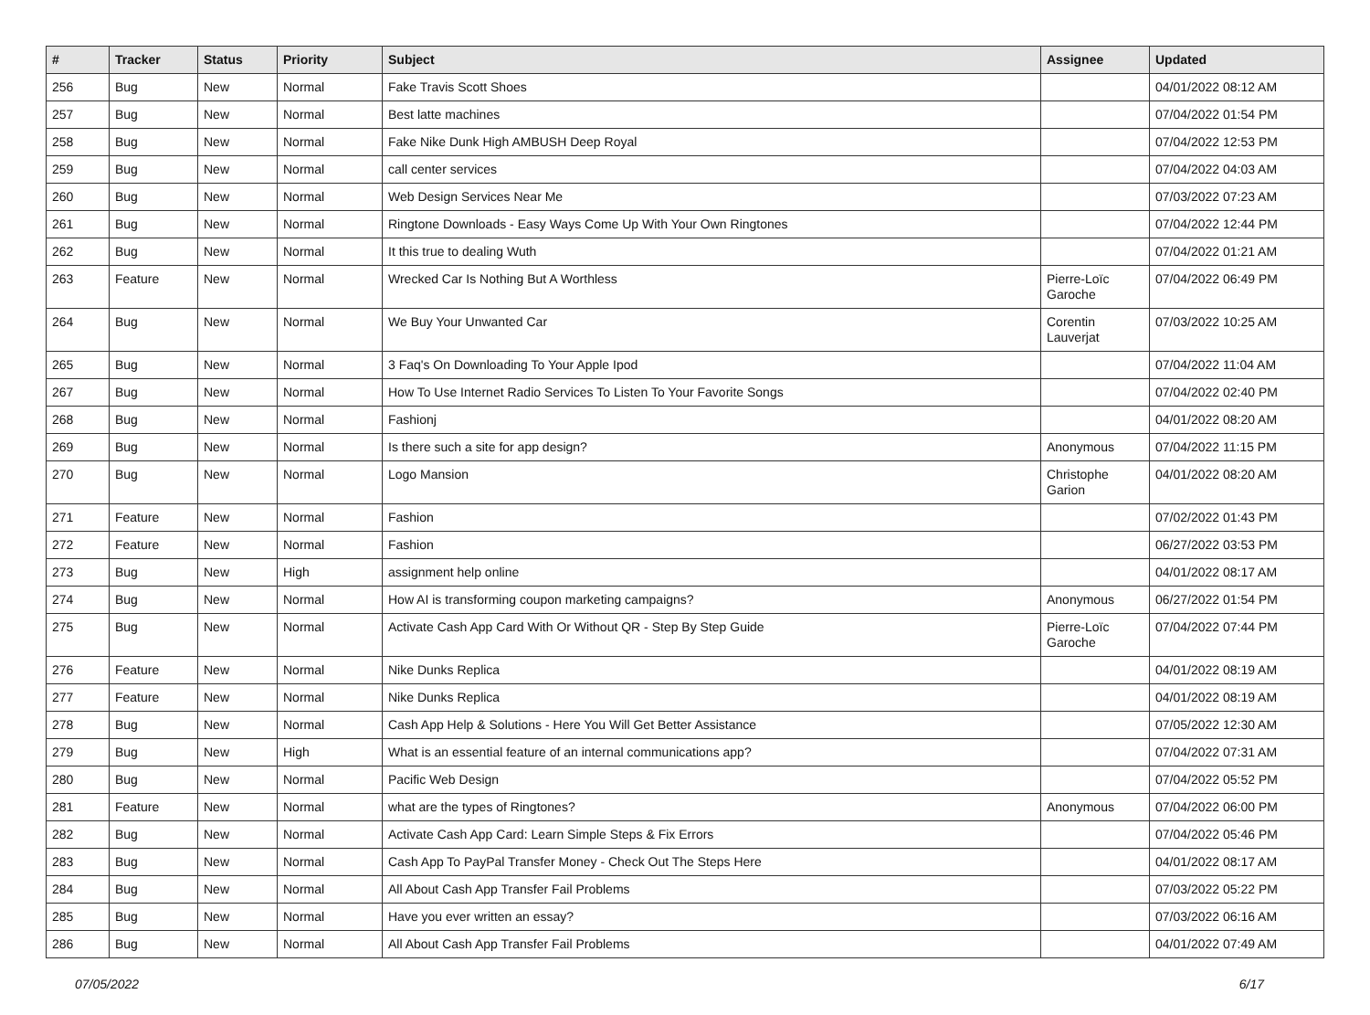| # | Tracker | Status | Priority | Subject | Assignee | Updated |
| --- | --- | --- | --- | --- | --- | --- |
| 256 | Bug | New | Normal | Fake Travis Scott Shoes | | 04/01/2022 08:12 AM |
| 257 | Bug | New | Normal | Best latte machines | | 07/04/2022 01:54 PM |
| 258 | Bug | New | Normal | Fake Nike Dunk High AMBUSH Deep Royal | | 07/04/2022 12:53 PM |
| 259 | Bug | New | Normal | call center services | | 07/04/2022 04:03 AM |
| 260 | Bug | New | Normal | Web Design Services Near Me | | 07/03/2022 07:23 AM |
| 261 | Bug | New | Normal | Ringtone Downloads - Easy Ways Come Up With Your Own Ringtones | | 07/04/2022 12:44 PM |
| 262 | Bug | New | Normal | It this true to dealing Wuth | | 07/04/2022 01:21 AM |
| 263 | Feature | New | Normal | Wrecked Car Is Nothing But A Worthless | Pierre-Loïc Garoche | 07/04/2022 06:49 PM |
| 264 | Bug | New | Normal | We Buy Your Unwanted Car | Corentin Lauverjat | 07/03/2022 10:25 AM |
| 265 | Bug | New | Normal | 3 Faq's On Downloading To Your Apple Ipod | | 07/04/2022 11:04 AM |
| 267 | Bug | New | Normal | How To Use Internet Radio Services To Listen To Your Favorite Songs | | 07/04/2022 02:40 PM |
| 268 | Bug | New | Normal | Fashionj | | 04/01/2022 08:20 AM |
| 269 | Bug | New | Normal | Is there such a site for app design? | Anonymous | 07/04/2022 11:15 PM |
| 270 | Bug | New | Normal | Logo Mansion | Christophe Garion | 04/01/2022 08:20 AM |
| 271 | Feature | New | Normal | Fashion | | 07/02/2022 01:43 PM |
| 272 | Feature | New | Normal | Fashion | | 06/27/2022 03:53 PM |
| 273 | Bug | New | High | assignment help online | | 04/01/2022 08:17 AM |
| 274 | Bug | New | Normal | How AI is transforming coupon marketing campaigns? | Anonymous | 06/27/2022 01:54 PM |
| 275 | Bug | New | Normal | Activate Cash App Card With Or Without QR - Step By Step Guide | Pierre-Loïc Garoche | 07/04/2022 07:44 PM |
| 276 | Feature | New | Normal | Nike Dunks Replica | | 04/01/2022 08:19 AM |
| 277 | Feature | New | Normal | Nike Dunks Replica | | 04/01/2022 08:19 AM |
| 278 | Bug | New | Normal | Cash App Help & Solutions - Here You Will Get Better Assistance | | 07/05/2022 12:30 AM |
| 279 | Bug | New | High | What is an essential feature of an internal communications app? | | 07/04/2022 07:31 AM |
| 280 | Bug | New | Normal | Pacific Web Design | | 07/04/2022 05:52 PM |
| 281 | Feature | New | Normal | what are the types of Ringtones? | Anonymous | 07/04/2022 06:00 PM |
| 282 | Bug | New | Normal | Activate Cash App Card: Learn Simple Steps & Fix Errors | | 07/04/2022 05:46 PM |
| 283 | Bug | New | Normal | Cash App To PayPal Transfer Money - Check Out The Steps Here | | 04/01/2022 08:17 AM |
| 284 | Bug | New | Normal | All About Cash App Transfer Fail Problems | | 07/03/2022 05:22 PM |
| 285 | Bug | New | Normal | Have you ever written an essay? | | 07/03/2022 06:16 AM |
| 286 | Bug | New | Normal | All About Cash App Transfer Fail Problems | | 04/01/2022 07:49 AM |
07/05/2022 6/17